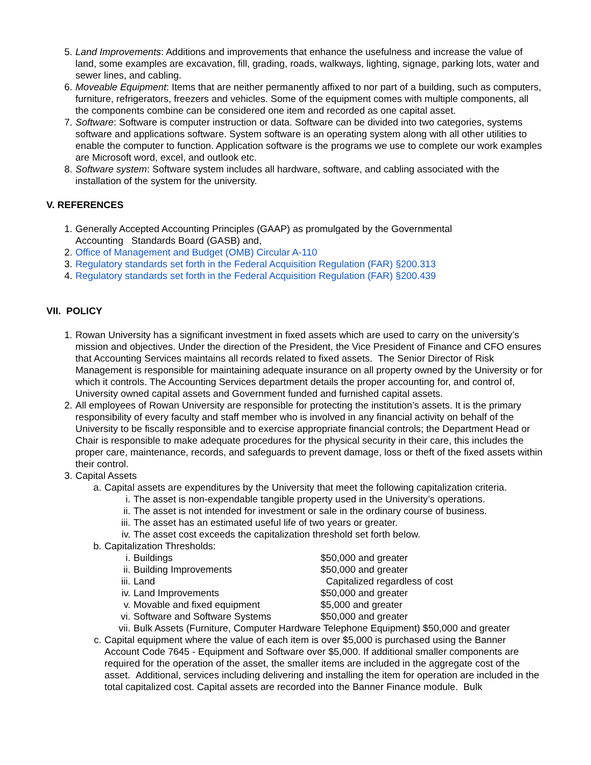5. Land Improvements: Additions and improvements that enhance the usefulness and increase the value of land, some examples are excavation, fill, grading, roads, walkways, lighting, signage, parking lots, water and sewer lines, and cabling.
6. Moveable Equipment: Items that are neither permanently affixed to nor part of a building, such as computers, furniture, refrigerators, freezers and vehicles. Some of the equipment comes with multiple components, all the components combine can be considered one item and recorded as one capital asset.
7. Software: Software is computer instruction or data. Software can be divided into two categories, systems software and applications software. System software is an operating system along with all other utilities to enable the computer to function. Application software is the programs we use to complete our work examples are Microsoft word, excel, and outlook etc.
8. Software system: Software system includes all hardware, software, and cabling associated with the installation of the system for the university.
V. REFERENCES
1. Generally Accepted Accounting Principles (GAAP) as promulgated by the Governmental
Accounting Standards Board (GASB) and,
2. Office of Management and Budget (OMB) Circular A-110
3. Regulatory standards set forth in the Federal Acquisition Regulation (FAR) §200.313
4. Regulatory standards set forth in the Federal Acquisition Regulation (FAR) §200.439
VII. POLICY
1. Rowan University has a significant investment in fixed assets which are used to carry on the university’s mission and objectives. Under the direction of the President, the Vice President of Finance and CFO ensures that Accounting Services maintains all records related to fixed assets. The Senior Director of Risk Management is responsible for maintaining adequate insurance on all property owned by the University or for which it controls. The Accounting Services department details the proper accounting for, and control of, University owned capital assets and Government funded and furnished capital assets.
2. All employees of Rowan University are responsible for protecting the institution’s assets. It is the primary responsibility of every faculty and staff member who is involved in any financial activity on behalf of the University to be fiscally responsible and to exercise appropriate financial controls; the Department Head or Chair is responsible to make adequate procedures for the physical security in their care, this includes the proper care, maintenance, records, and safeguards to prevent damage, loss or theft of the fixed assets within their control.
3. Capital Assets
a. Capital assets are expenditures by the University that meet the following capitalization criteria.
i. The asset is non-expendable tangible property used in the University’s operations.
ii. The asset is not intended for investment or sale in the ordinary course of business.
iii. The asset has an estimated useful life of two years or greater.
iv. The asset cost exceeds the capitalization threshold set forth below.
b. Capitalization Thresholds:
i. Buildings $50,000 and greater
ii. Building Improvements $50,000 and greater
iii. Land Capitalized regardless of cost
iv. Land Improvements $50,000 and greater
v. Movable and fixed equipment $5,000 and greater
vi. Software and Software Systems $50,000 and greater
vii. Bulk Assets (Furniture, Computer Hardware Telephone Equipment) $50,000 and greater
c. Capital equipment where the value of each item is over $5,000 is purchased using the Banner Account Code 7645 - Equipment and Software over $5,000. If additional smaller components are required for the operation of the asset, the smaller items are included in the aggregate cost of the asset. Additional, services including delivering and installing the item for operation are included in the total capitalized cost. Capital assets are recorded into the Banner Finance module. Bulk